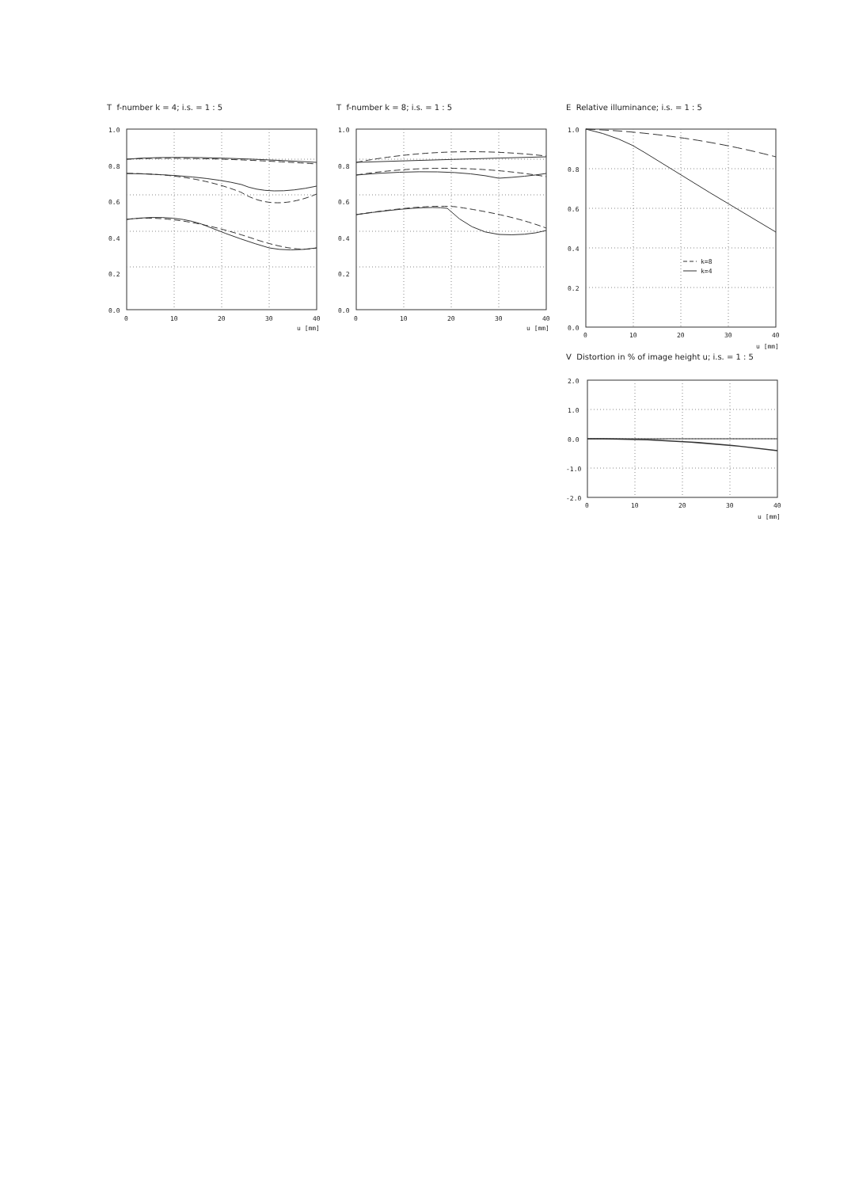T f-number k = 4; i.s. = 1 : 5
1.0
0.8
0.6
0.4
0.2
0.0
0
10
20
30
40
u [mm]
T f-number k = 8; i.s. = 1 : 5
1.0
0.8
0.6
0.4
0.2
0.0
0
10
20
30
40
u [mm]
E Relative illuminance; i.s. = 1 : 5
k=8
k=4
1.0
0.8
0.6
0.4
0.2
0.0
0
10
20
30
40
u [mm]
V Distortion in % of image height u; i.s. = 1 : 5
2.0
1.0
0.0
-1.0
-2.0
0
10
20
30
40
u [mm]